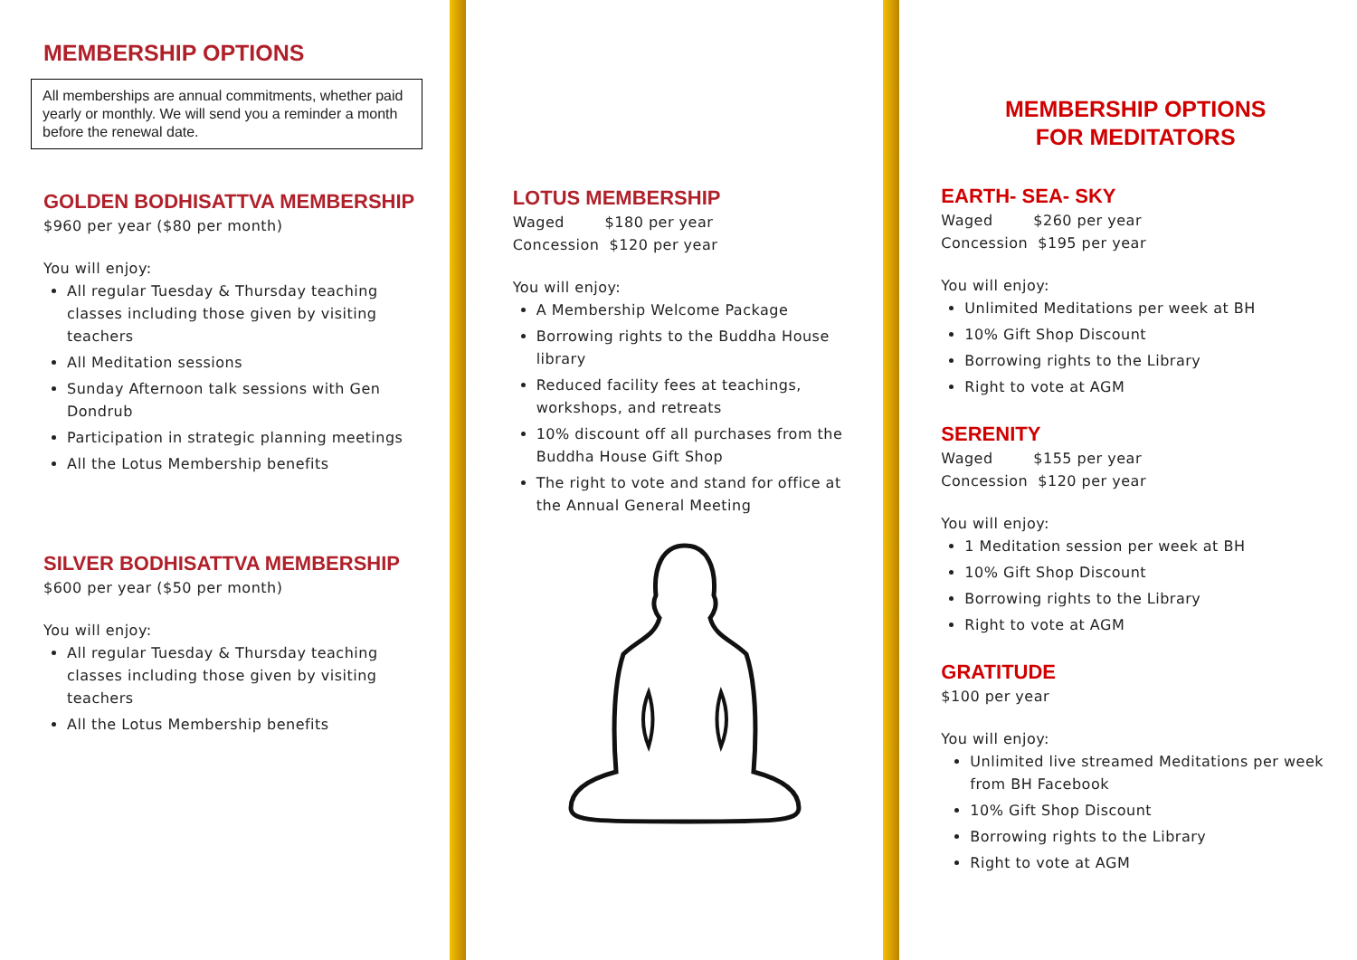MEMBERSHIP OPTIONS
All memberships are annual commitments, whether paid yearly or monthly. We will send you a reminder a month before the renewal date.
GOLDEN BODHISATTVA MEMBERSHIP
$960 per year ($80 per month)
You will enjoy:
All regular Tuesday & Thursday teaching classes including those given by visiting teachers
All Meditation sessions
Sunday Afternoon talk sessions with Gen Dondrub
Participation in strategic planning meetings
All the Lotus Membership benefits
SILVER BODHISATTVA MEMBERSHIP
$600 per year ($50 per month)
You will enjoy:
All regular Tuesday & Thursday teaching classes including those given by visiting teachers
All the Lotus Membership benefits
LOTUS MEMBERSHIP
Waged $180 per year
Concession $120 per year
You will enjoy:
A Membership Welcome Package
Borrowing rights to the Buddha House library
Reduced facility fees at teachings, workshops, and retreats
10% discount off all purchases from the Buddha House Gift Shop
The right to vote and stand for office at the Annual General Meeting
MEMBERSHIP OPTIONS
FOR MEDITATORS
EARTH- SEA- SKY
Waged $260 per year
Concession $195 per year
You will enjoy:
Unlimited Meditations per week at BH
10% Gift Shop Discount
Borrowing rights to the Library
Right to vote at AGM
SERENITY
Waged $155 per year
Concession $120 per year
You will enjoy:
1 Meditation session per week at BH
10% Gift Shop Discount
Borrowing rights to the Library
Right to vote at AGM
GRATITUDE
$100 per year
You will enjoy:
Unlimited live streamed Meditations per week from BH Facebook
10% Gift Shop Discount
Borrowing rights to the Library
Right to vote at AGM